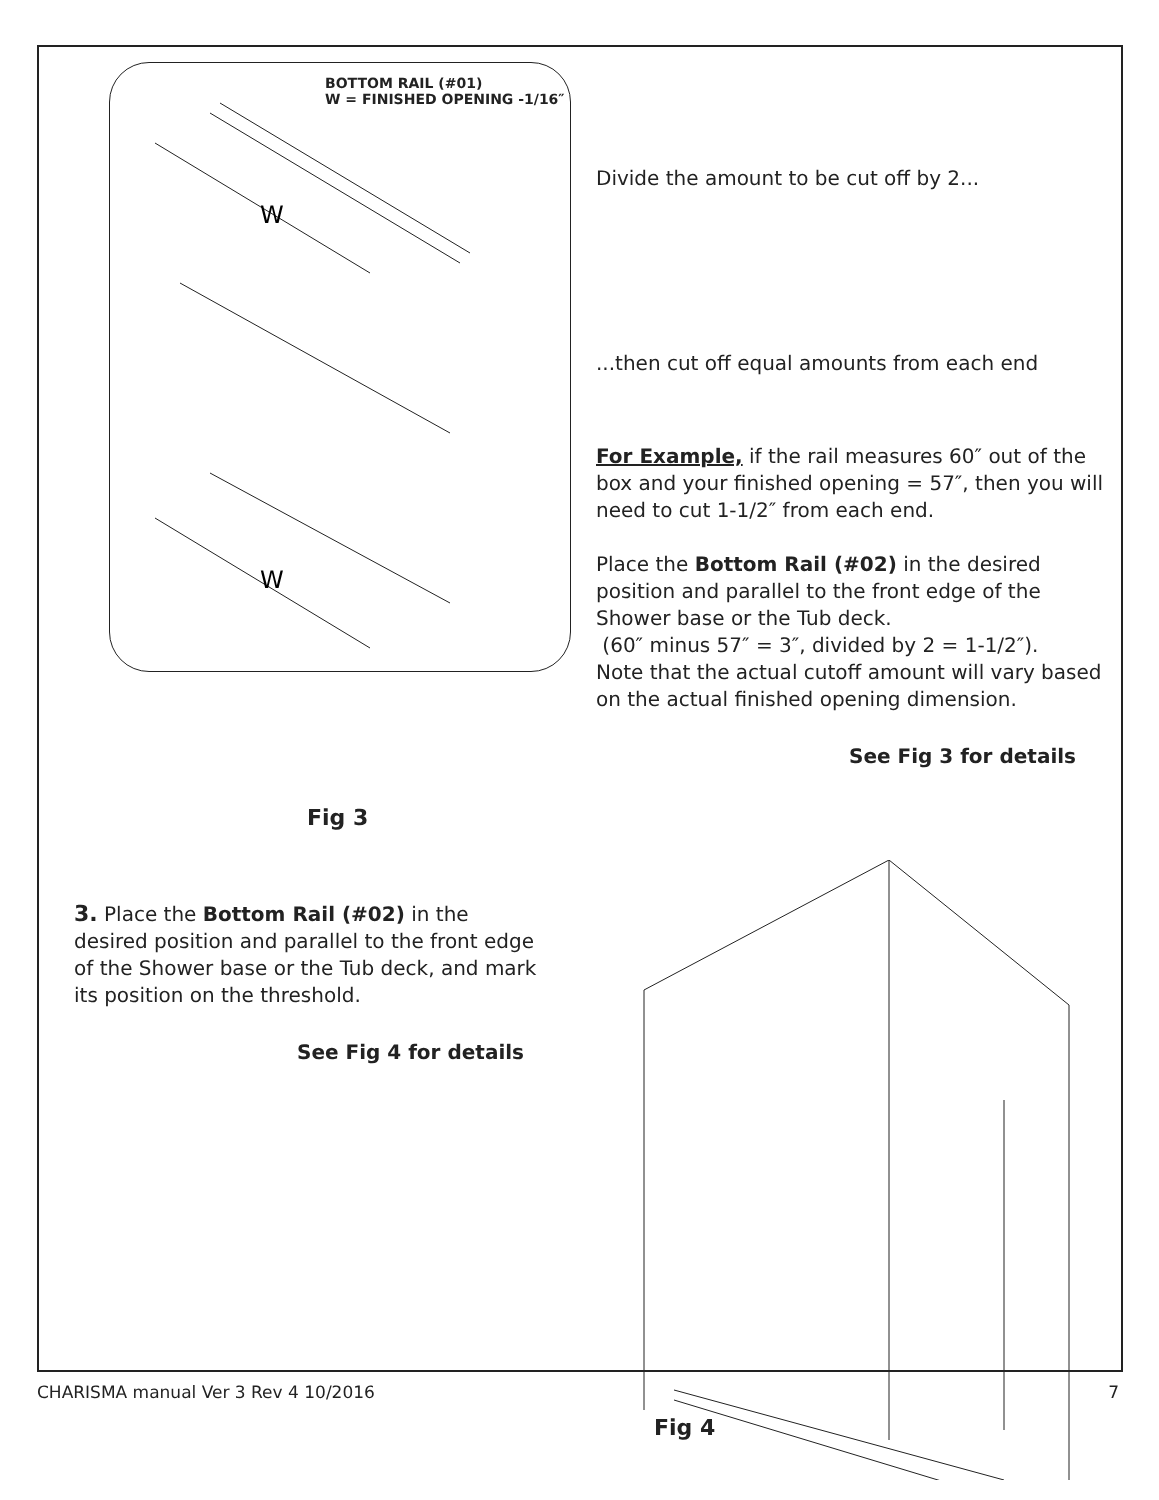BOTTOM RAIL (#01)
W = FINISHED OPENING -1/16″
W
W
Divide the amount to be cut off by 2...
...then cut off equal amounts from each end
For Example, if the rail measures 60″ out of the box and your finished opening = 57″, then you will need to cut 1-1/2″ from each end.
Place the Bottom Rail (#02) in the desired position and parallel to the front edge of the Shower base or the Tub deck.
(60″ minus 57″ = 3″, divided by 2 = 1-1/2″).
Note that the actual cutoff amount will vary based on the actual finished opening dimension.
See Fig 3 for details
Fig 3
3. Place the Bottom Rail (#02) in the desired position and parallel to the front edge of the Shower base or the Tub deck, and mark its position on the threshold.
See Fig 4 for details
Fig 4
CHARISMA manual Ver 3 Rev 4 10/2016 7